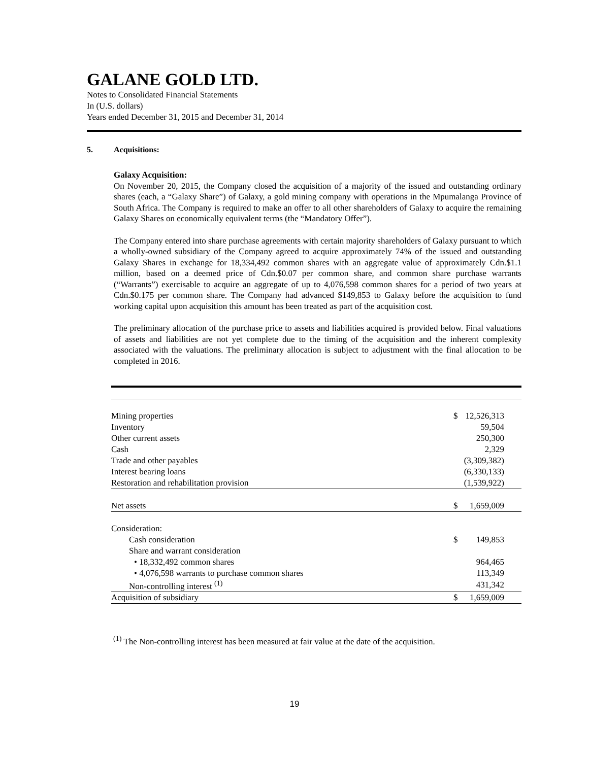GALANE GOLD LTD.
Notes to Consolidated Financial Statements
In (U.S. dollars)
Years ended December 31, 2015 and December 31, 2014
5. Acquisitions:
Galaxy Acquisition:
On November 20, 2015, the Company closed the acquisition of a majority of the issued and outstanding ordinary shares (each, a “Galaxy Share”) of Galaxy, a gold mining company with operations in the Mpumalanga Province of South Africa. The Company is required to make an offer to all other shareholders of Galaxy to acquire the remaining Galaxy Shares on economically equivalent terms (the “Mandatory Offer”).
The Company entered into share purchase agreements with certain majority shareholders of Galaxy pursuant to which a wholly-owned subsidiary of the Company agreed to acquire approximately 74% of the issued and outstanding Galaxy Shares in exchange for 18,334,492 common shares with an aggregate value of approximately Cdn.$1.1 million, based on a deemed price of Cdn.$0.07 per common share, and common share purchase warrants (“Warrants”) exercisable to acquire an aggregate of up to 4,076,598 common shares for a period of two years at Cdn.$0.175 per common share. The Company had advanced $149,853 to Galaxy before the acquisition to fund working capital upon acquisition this amount has been treated as part of the acquisition cost.
The preliminary allocation of the purchase price to assets and liabilities acquired is provided below. Final valuations of assets and liabilities are not yet complete due to the timing of the acquisition and the inherent complexity associated with the valuations. The preliminary allocation is subject to adjustment with the final allocation to be completed in 2016.
| Mining properties | $ | 12,526,313 |
| Inventory | | 59,504 |
| Other current assets | | 250,300 |
| Cash | | 2,329 |
| Trade and other payables | | (3,309,382) |
| Interest bearing loans | | (6,330,133) |
| Restoration and rehabilitation provision | | (1,539,922) |
| Net assets | $ | 1,659,009 |
| Consideration: | | |
| Cash consideration | $ | 149,853 |
| Share and warrant consideration | | |
| • 18,332,492 common shares | | 964,465 |
| • 4,076,598 warrants to purchase common shares | | 113,349 |
| Non-controlling interest <sup>(1)</sup> | | 431,342 |
| Acquisition of subsidiary | $ | 1,659,009 |
<sup>(1)</sup> The Non-controlling interest has been measured at fair value at the date of the acquisition.
19